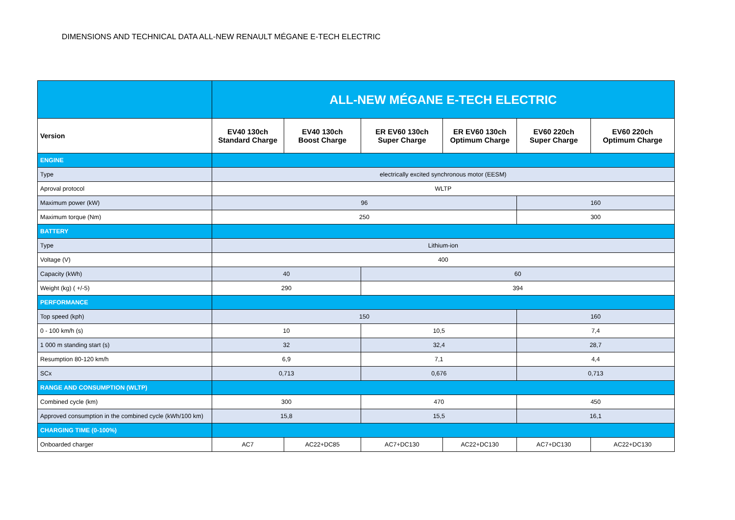DIMENSIONS AND TECHNICAL DATA ALL-NEW RENAULT MÉGANE E-TECH ELECTRIC
| | ALL-NEW MÉGANE E-TECH ELECTRIC | | | | | |
| Version | EV40 130ch Standard Charge | EV40 130ch Boost Charge | ER EV60 130ch Super Charge | ER EV60 130ch Optimum Charge | EV60 220ch Super Charge | EV60 220ch Optimum Charge |
| ENGINE | | | | | | |
| Type | electrically excited synchronous motor (EESM) | | | | | |
| Aproval protocol | WLTP | | | | | |
| Maximum power (kW) | 96 | | | | 160 | |
| Maximum torque (Nm) | 250 | | | | 300 | |
| BATTERY | | | | | | |
| Type | Lithium-ion | | | | | |
| Voltage (V) | 400 | | | | | |
| Capacity (kWh) | 40 | | 60 | | | |
| Weight (kg) ( +/-5) | 290 | | 394 | | | |
| PERFORMANCE | | | | | | |
| Top speed (kph) | 150 | | | | 160 | |
| 0 - 100 km/h (s) | 10 | | 10,5 | | 7,4 | |
| 1 000 m standing start (s) | 32 | | 32,4 | | 28,7 | |
| Resumption 80-120 km/h | 6,9 | | 7,1 | | 4,4 | |
| SCx | 0,713 | | 0,676 | | 0,713 | |
| RANGE AND CONSUMPTION (WLTP) | | | | | | |
| Combined cycle (km) | 300 | | 470 | | 450 | |
| Approved consumption in the combined cycle (kWh/100 km) | 15,8 | | 15,5 | | 16,1 | |
| CHARGING TIME (0-100%) | | | | | | |
| Onboarded charger | AC7 | AC22+DC85 | AC7+DC130 | AC22+DC130 | AC7+DC130 | AC22+DC130 |